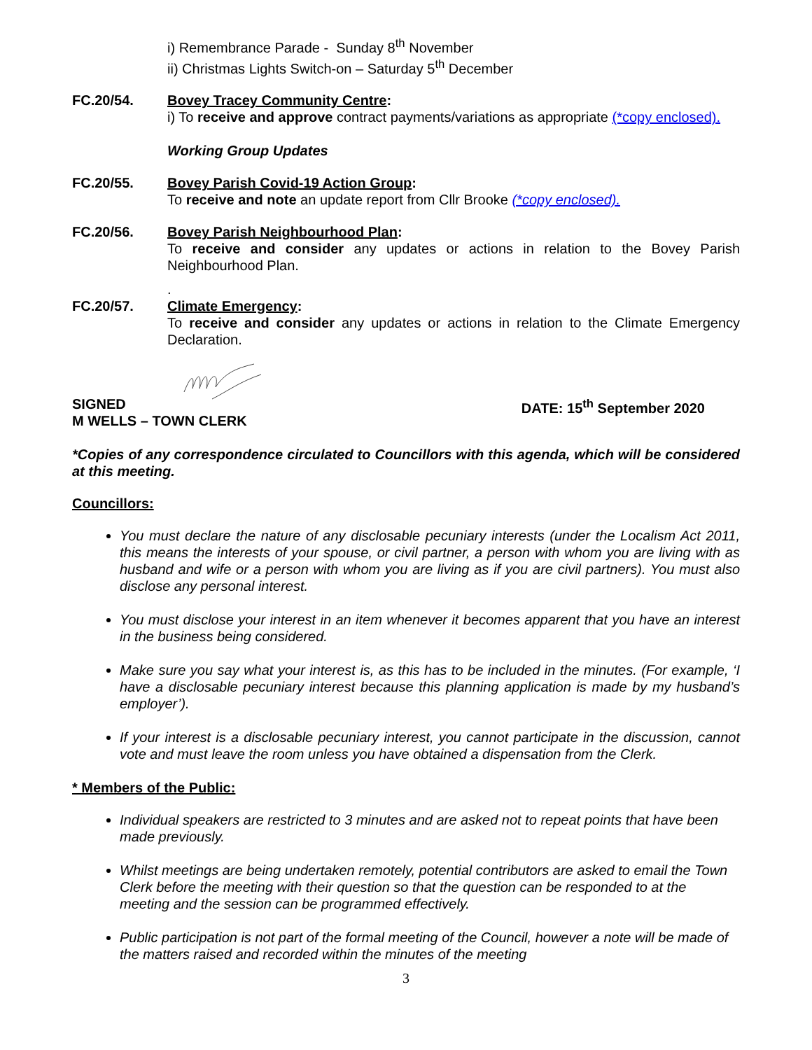i) Remembrance Parade - Sunday 8<sup>th</sup> November
ii) Christmas Lights Switch-on – Saturday 5<sup>th</sup> December
FC.20/54. Bovey Tracey Community Centre:
i) To receive and approve contract payments/variations as appropriate (*copy enclosed).
Working Group Updates
FC.20/55. Bovey Parish Covid-19 Action Group:
To receive and note an update report from Cllr Brooke (*copy enclosed).
FC.20/56. Bovey Parish Neighbourhood Plan:
To receive and consider any updates or actions in relation to the Bovey Parish Neighbourhood Plan.
FC.20/57. .
Climate Emergency:
To receive and consider any updates or actions in relation to the Climate Emergency Declaration.
SIGNED
M WELLS – TOWN CLERK
DATE: 15<sup>th</sup> September 2020
*Copies of any correspondence circulated to Councillors with this agenda, which will be considered at this meeting.
Councillors:
You must declare the nature of any disclosable pecuniary interests (under the Localism Act 2011, this means the interests of your spouse, or civil partner, a person with whom you are living with as husband and wife or a person with whom you are living as if you are civil partners). You must also disclose any personal interest.
You must disclose your interest in an item whenever it becomes apparent that you have an interest in the business being considered.
Make sure you say what your interest is, as this has to be included in the minutes. (For example, ‘I have a disclosable pecuniary interest because this planning application is made by my husband’s employer’).
If your interest is a disclosable pecuniary interest, you cannot participate in the discussion, cannot vote and must leave the room unless you have obtained a dispensation from the Clerk.
* Members of the Public:
Individual speakers are restricted to 3 minutes and are asked not to repeat points that have been made previously.
Whilst meetings are being undertaken remotely, potential contributors are asked to email the Town Clerk before the meeting with their question so that the question can be responded to at the meeting and the session can be programmed effectively.
Public participation is not part of the formal meeting of the Council, however a note will be made of the matters raised and recorded within the minutes of the meeting
3